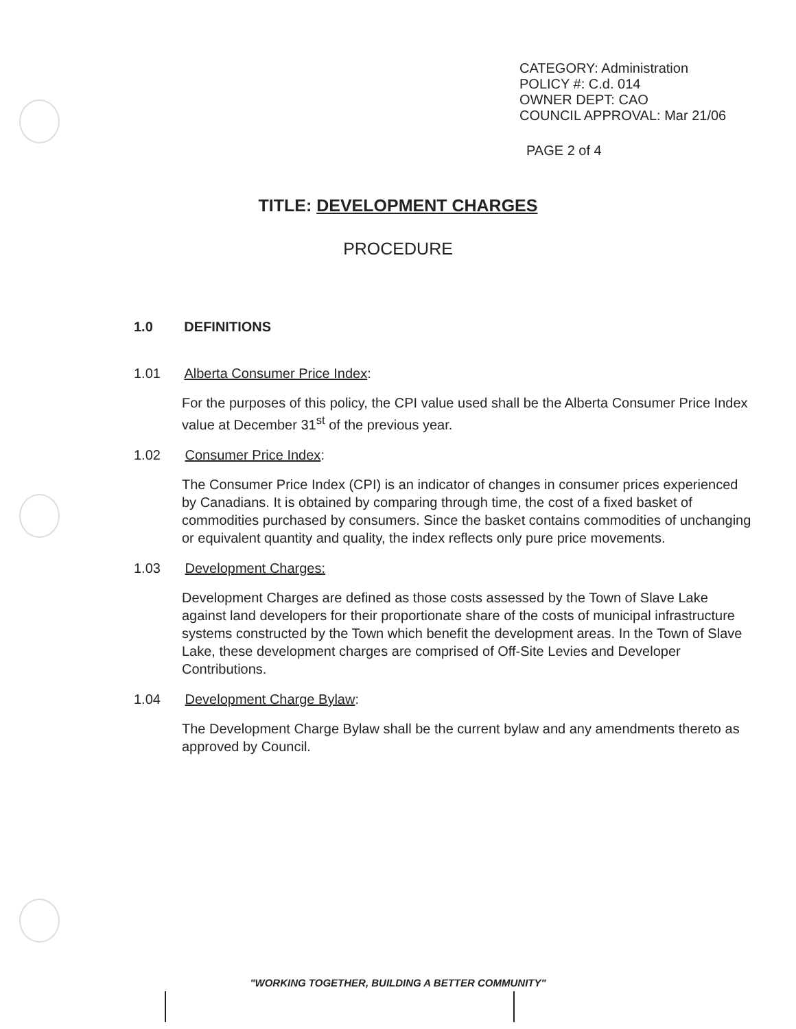CATEGORY: Administration
POLICY #: C.d. 014
OWNER DEPT: CAO
COUNCIL APPROVAL: Mar 21/06
PAGE 2 of 4
TITLE: DEVELOPMENT CHARGES
PROCEDURE
1.0 DEFINITIONS
1.01 Alberta Consumer Price Index:
For the purposes of this policy, the CPI value used shall be the Alberta Consumer Price Index value at December 31<sup>st</sup> of the previous year.
1.02 Consumer Price Index:
The Consumer Price Index (CPI) is an indicator of changes in consumer prices experienced by Canadians. It is obtained by comparing through time, the cost of a fixed basket of commodities purchased by consumers. Since the basket contains commodities of unchanging or equivalent quantity and quality, the index reflects only pure price movements.
1.03 Development Charges:
Development Charges are defined as those costs assessed by the Town of Slave Lake against land developers for their proportionate share of the costs of municipal infrastructure systems constructed by the Town which benefit the development areas. In the Town of Slave Lake, these development charges are comprised of Off-Site Levies and Developer Contributions.
1.04 Development Charge Bylaw:
The Development Charge Bylaw shall be the current bylaw and any amendments thereto as approved by Council.
"WORKING TOGETHER, BUILDING A BETTER COMMUNITY"